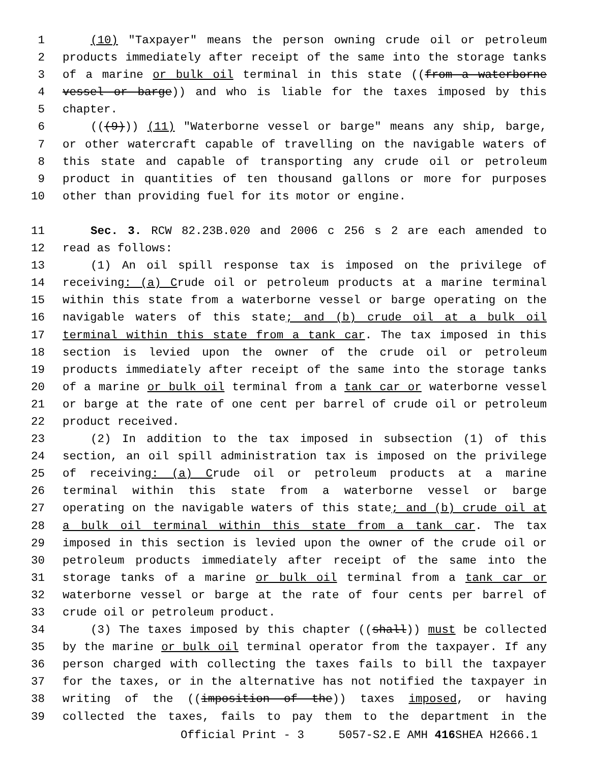1 (10) "Taxpayer" means the person owning crude oil or petroleum
2 products immediately after receipt of the same into the storage tanks
3 of a marine or bulk oil terminal in this state ((from a waterborne
4 vessel or barge)) and who is liable for the taxes imposed by this
5 chapter.
6 (((9))) (11) "Waterborne vessel or barge" means any ship, barge,
7 or other watercraft capable of travelling on the navigable waters of
8 this state and capable of transporting any crude oil or petroleum
9 product in quantities of ten thousand gallons or more for purposes
10 other than providing fuel for its motor or engine.
11 Sec. 3. RCW 82.23B.020 and 2006 c 256 s 2 are each amended to
12 read as follows:
13 (1) An oil spill response tax is imposed on the privilege of
14 receiving: (a) Crude oil or petroleum products at a marine terminal
15 within this state from a waterborne vessel or barge operating on the
16 navigable waters of this state; and (b) crude oil at a bulk oil
17 terminal within this state from a tank car. The tax imposed in this
18 section is levied upon the owner of the crude oil or petroleum
19 products immediately after receipt of the same into the storage tanks
20 of a marine or bulk oil terminal from a tank car or waterborne vessel
21 or barge at the rate of one cent per barrel of crude oil or petroleum
22 product received.
23 (2) In addition to the tax imposed in subsection (1) of this
24 section, an oil spill administration tax is imposed on the privilege
25 of receiving: (a) Crude oil or petroleum products at a marine
26 terminal within this state from a waterborne vessel or barge
27 operating on the navigable waters of this state; and (b) crude oil at
28 a bulk oil terminal within this state from a tank car. The tax
29 imposed in this section is levied upon the owner of the crude oil or
30 petroleum products immediately after receipt of the same into the
31 storage tanks of a marine or bulk oil terminal from a tank car or
32 waterborne vessel or barge at the rate of four cents per barrel of
33 crude oil or petroleum product.
34 (3) The taxes imposed by this chapter ((shall)) must be collected
35 by the marine or bulk oil terminal operator from the taxpayer. If any
36 person charged with collecting the taxes fails to bill the taxpayer
37 for the taxes, or in the alternative has not notified the taxpayer in
38 writing of the ((imposition of the)) taxes imposed, or having
39 collected the taxes, fails to pay them to the department in the
Official Print - 3 5057-S2.E AMH 416 SHEA H2666.1